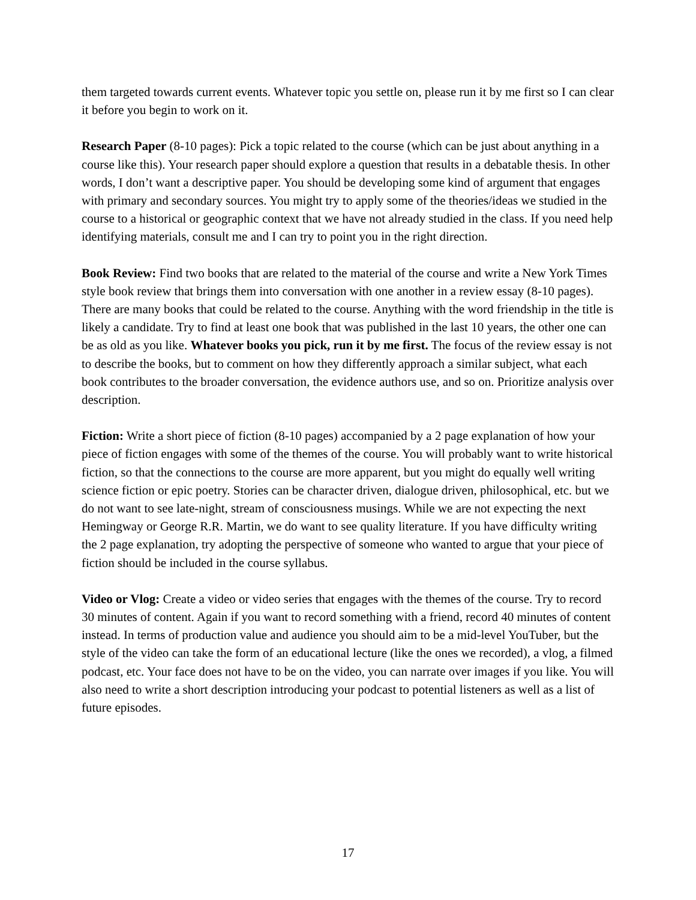them targeted towards current events. Whatever topic you settle on, please run it by me first so I can clear it before you begin to work on it.
Research Paper (8-10 pages): Pick a topic related to the course (which can be just about anything in a course like this). Your research paper should explore a question that results in a debatable thesis. In other words, I don’t want a descriptive paper. You should be developing some kind of argument that engages with primary and secondary sources. You might try to apply some of the theories/ideas we studied in the course to a historical or geographic context that we have not already studied in the class. If you need help identifying materials, consult me and I can try to point you in the right direction.
Book Review: Find two books that are related to the material of the course and write a New York Times style book review that brings them into conversation with one another in a review essay (8-10 pages). There are many books that could be related to the course. Anything with the word friendship in the title is likely a candidate. Try to find at least one book that was published in the last 10 years, the other one can be as old as you like. Whatever books you pick, run it by me first. The focus of the review essay is not to describe the books, but to comment on how they differently approach a similar subject, what each book contributes to the broader conversation, the evidence authors use, and so on. Prioritize analysis over description.
Fiction: Write a short piece of fiction (8-10 pages) accompanied by a 2 page explanation of how your piece of fiction engages with some of the themes of the course. You will probably want to write historical fiction, so that the connections to the course are more apparent, but you might do equally well writing science fiction or epic poetry. Stories can be character driven, dialogue driven, philosophical, etc. but we do not want to see late-night, stream of consciousness musings. While we are not expecting the next Hemingway or George R.R. Martin, we do want to see quality literature. If you have difficulty writing the 2 page explanation, try adopting the perspective of someone who wanted to argue that your piece of fiction should be included in the course syllabus.
Video or Vlog: Create a video or video series that engages with the themes of the course. Try to record 30 minutes of content. Again if you want to record something with a friend, record 40 minutes of content instead. In terms of production value and audience you should aim to be a mid-level YouTuber, but the style of the video can take the form of an educational lecture (like the ones we recorded), a vlog, a filmed podcast, etc. Your face does not have to be on the video, you can narrate over images if you like. You will also need to write a short description introducing your podcast to potential listeners as well as a list of future episodes.
17